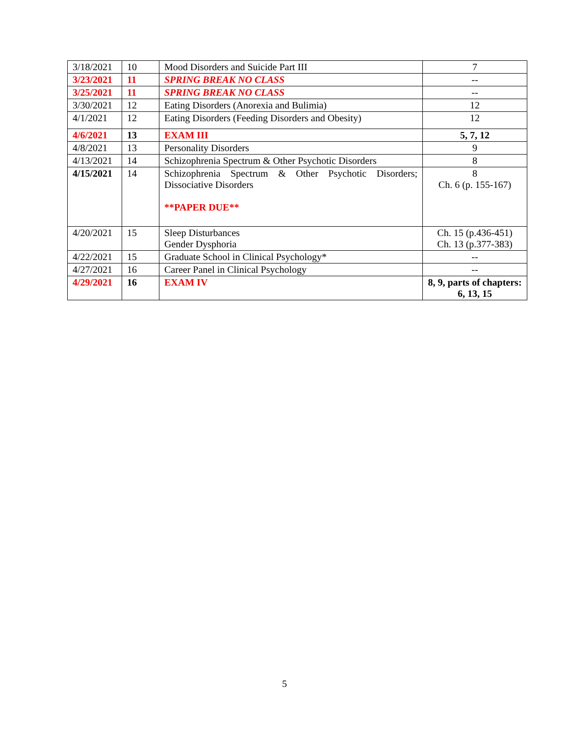| 3/18/2021 | 10 | Mood Disorders and Suicide Part III | 7 |
| 3/23/2021 | 11 | SPRING BREAK NO CLASS | -- |
| 3/25/2021 | 11 | SPRING BREAK NO CLASS | -- |
| 3/30/2021 | 12 | Eating Disorders (Anorexia and Bulimia) | 12 |
| 4/1/2021 | 12 | Eating Disorders (Feeding Disorders and Obesity) | 12 |
| 4/6/2021 | 13 | EXAM III | 5, 7, 12 |
| 4/8/2021 | 13 | Personality Disorders | 9 |
| 4/13/2021 | 14 | Schizophrenia Spectrum & Other Psychotic Disorders | 8 |
| 4/15/2021 | 14 | Schizophrenia Spectrum & Other Psychotic Disorders; Dissociative Disorders **PAPER DUE** | 8 Ch. 6 (p. 155-167) |
| 4/20/2021 | 15 | Sleep Disturbances Gender Dysphoria | Ch. 15 (p.436-451) Ch. 13 (p.377-383) |
| 4/22/2021 | 15 | Graduate School in Clinical Psychology* | -- |
| 4/27/2021 | 16 | Career Panel in Clinical Psychology | -- |
| 4/29/2021 | 16 | EXAM IV | 8, 9, parts of chapters: 6, 13, 15 |
5